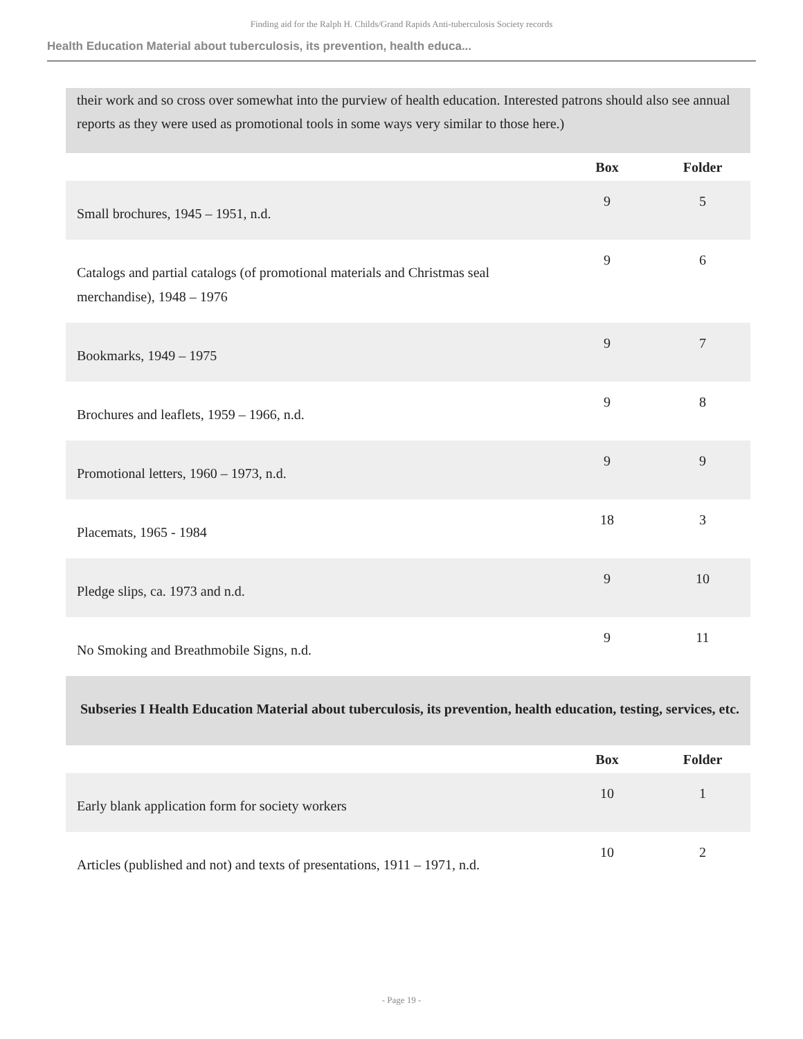Finding aid for the Ralph H. Childs/Grand Rapids Anti-tuberculosis Society records
Health Education Material about tuberculosis, its prevention, health educa...
their work and so cross over somewhat into the purview of health education. Interested patrons should also see annual reports as they were used as promotional tools in some ways very similar to those here.)
| | Box | Folder |
| --- | --- | --- |
| Small brochures, 1945 – 1951, n.d. | 9 | 5 |
| Catalogs and partial catalogs (of promotional materials and Christmas seal merchandise), 1948 – 1976 | 9 | 6 |
| Bookmarks, 1949 – 1975 | 9 | 7 |
| Brochures and leaflets, 1959 – 1966, n.d. | 9 | 8 |
| Promotional letters, 1960 – 1973, n.d. | 9 | 9 |
| Placemats, 1965 - 1984 | 18 | 3 |
| Pledge slips, ca. 1973 and n.d. | 9 | 10 |
| No Smoking and Breathmobile Signs, n.d. | 9 | 11 |
Subseries I Health Education Material about tuberculosis, its prevention, health education, testing, services, etc.
| | Box | Folder |
| --- | --- | --- |
| Early blank application form for society workers | 10 | 1 |
| Articles (published and not) and texts of presentations, 1911 – 1971, n.d. | 10 | 2 |
- Page 19 -